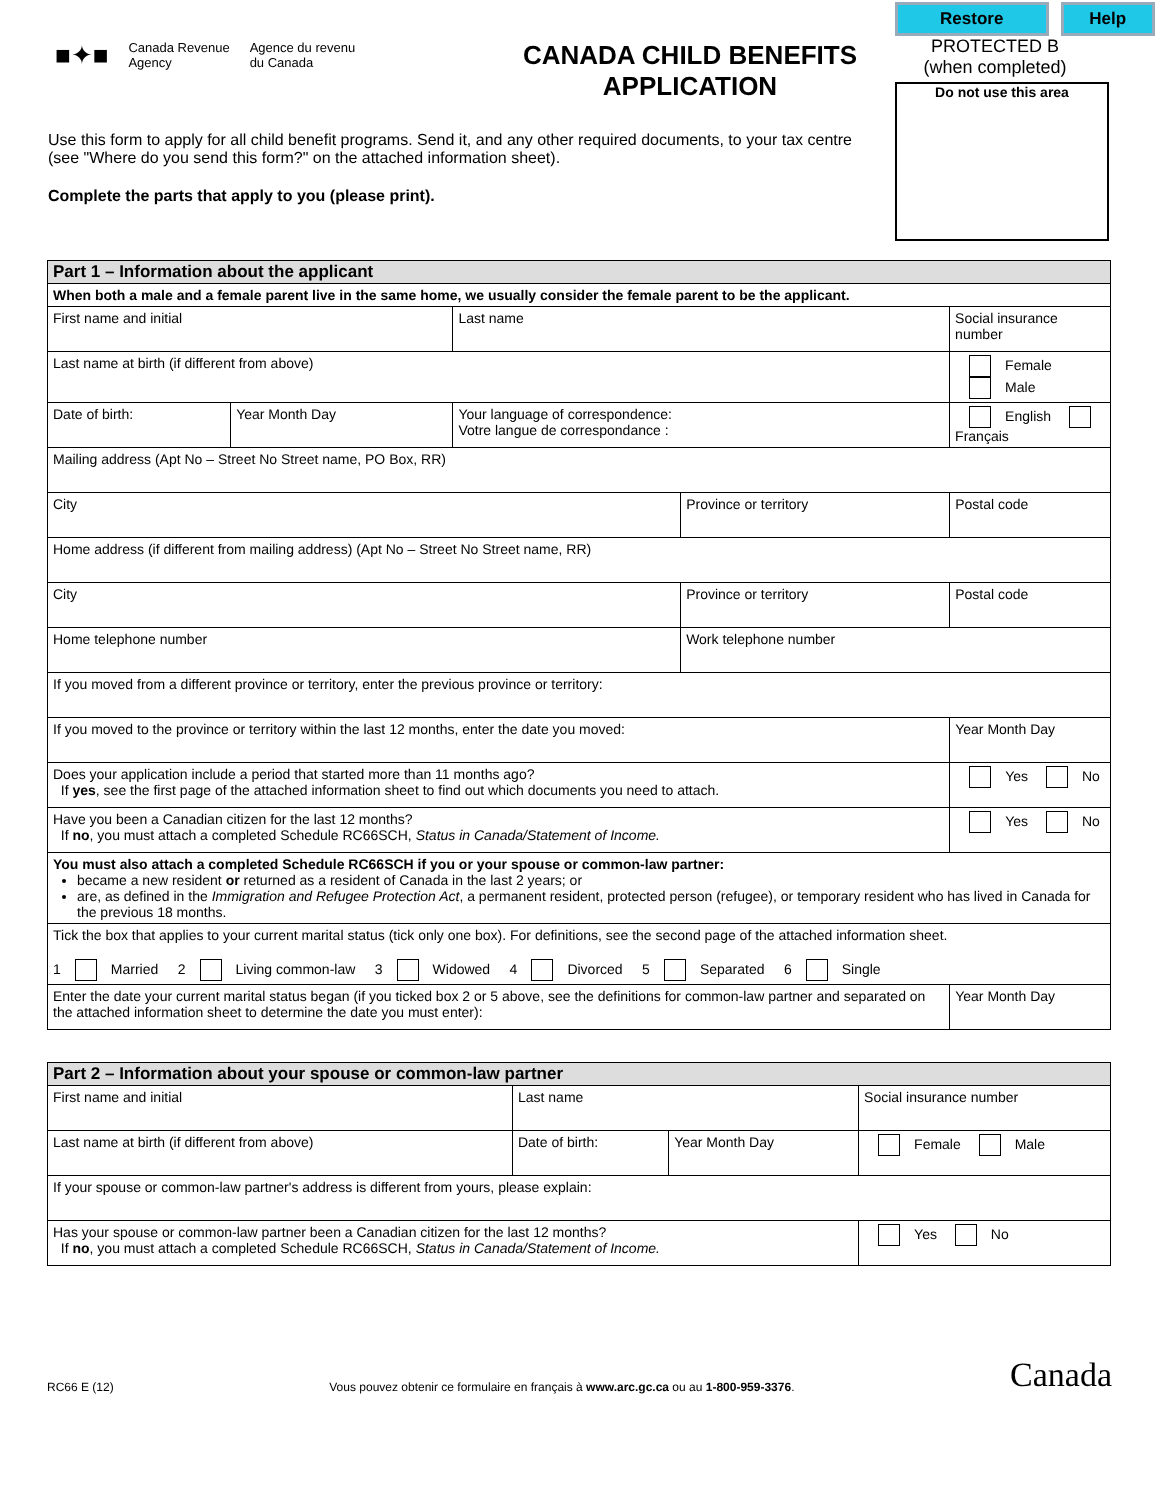■✦■ Canada Revenue
Agency Agence du revenu
du Canada
Use this form to apply for all child benefit programs. Send it, and any other required documents, to your tax centre (see "Where do you send this form?" on the attached information sheet).
Complete the parts that apply to you (please print).
CANADA CHILD BENEFITS
APPLICATION
Restore Help
PROTECTED B
(when completed)
Do not use this area
| Part 1 – Information about the applicant | | | | | |
| When both a male and a female parent live in the same home, we usually consider the female parent to be the applicant. | | | | | |
| First name and initial | | Last name | | Social insurance number | |
| Last name at birth (if different from above) | | | | Female Male | |
| Date of birth: | Year Month Day | Your language of correspondence: Votre langue de correspondance : | | English Français | |
| Mailing address (Apt No – Street No Street name, PO Box, RR) | | | | | |
| City | | | Province or territory | | Postal code |
| Home address (if different from mailing address) (Apt No – Street No Street name, RR) | | | | | |
| City | | | Province or territory | | Postal code |
| Home telephone number | | | Work telephone number | | |
| If you moved from a different province or territory, enter the previous province or territory: | | | | | |
| If you moved to the province or territory within the last 12 months, enter the date you moved: | | | | | Year Month Day |
| Does your application include a period that started more than 11 months ago? If yes , see the first page of the attached information sheet to find out which documents you need to attach. | | | | | Yes No |
| Have you been a Canadian citizen for the last 12 months? If no , you must attach a completed Schedule RC66SCH, Status in Canada/Statement of Income. | | | | | Yes No |
| You must also attach a completed Schedule RC66SCH if you or your spouse or common-law partner: became a new resident or returned as a resident of Canada in the last 2 years; or are, as defined in the Immigration and Refugee Protection Act , a permanent resident, protected person (refugee), or temporary resident who has lived in Canada for the previous 18 months. | | | | | |
| Tick the box that applies to your current marital status (tick only one box). For definitions, see the second page of the attached information sheet. 1 Married 2 Living common-law 3 Widowed 4 Divorced 5 Separated 6 Single | | | | | |
| Enter the date your current marital status began (if you ticked box 2 or 5 above, see the definitions for common-law partner and separated on the attached information sheet to determine the date you must enter): | | | | | Year Month Day |
| Part 2 – Information about your spouse or common-law partner | | | |
| First name and initial | Last name | | Social insurance number |
| Last name at birth (if different from above) | Date of birth: | Year Month Day | Female Male |
| If your spouse or common-law partner's address is different from yours, please explain: | | | |
| Has your spouse or common-law partner been a Canadian citizen for the last 12 months? If no , you must attach a completed Schedule RC66SCH, Status in Canada/Statement of Income. | | | Yes No |
RC66 E (12) Vous pouvez obtenir ce formulaire en français à www.arc.gc.ca ou au 1-800-959-3376. Canada